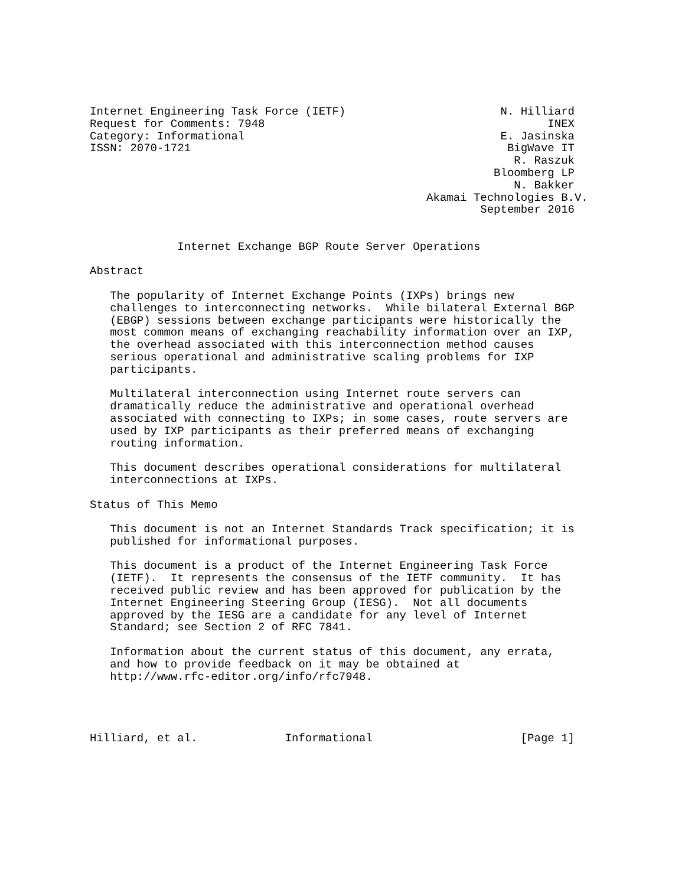Internet Engineering Task Force (IETF)                       N. Hilliard
Request for Comments: 7948                                          INEX
Category: Informational                                      E. Jasinska
ISSN: 2070-1721                                               BigWave IT
                                                               R. Raszuk
                                                            Bloomberg LP
                                                               N. Bakker
                                                  Akamai Technologies B.V.
                                                          September 2016


             Internet Exchange BGP Route Server Operations

Abstract

   The popularity of Internet Exchange Points (IXPs) brings new
   challenges to interconnecting networks.  While bilateral External BGP
   (EBGP) sessions between exchange participants were historically the
   most common means of exchanging reachability information over an IXP,
   the overhead associated with this interconnection method causes
   serious operational and administrative scaling problems for IXP
   participants.

   Multilateral interconnection using Internet route servers can
   dramatically reduce the administrative and operational overhead
   associated with connecting to IXPs; in some cases, route servers are
   used by IXP participants as their preferred means of exchanging
   routing information.

   This document describes operational considerations for multilateral
   interconnections at IXPs.

Status of This Memo

   This document is not an Internet Standards Track specification; it is
   published for informational purposes.

   This document is a product of the Internet Engineering Task Force
   (IETF).  It represents the consensus of the IETF community.  It has
   received public review and has been approved for publication by the
   Internet Engineering Steering Group (IESG).  Not all documents
   approved by the IESG are a candidate for any level of Internet
   Standard; see Section 2 of RFC 7841.

   Information about the current status of this document, any errata,
   and how to provide feedback on it may be obtained at
   http://www.rfc-editor.org/info/rfc7948.




Hilliard, et al.             Informational                      [Page 1]